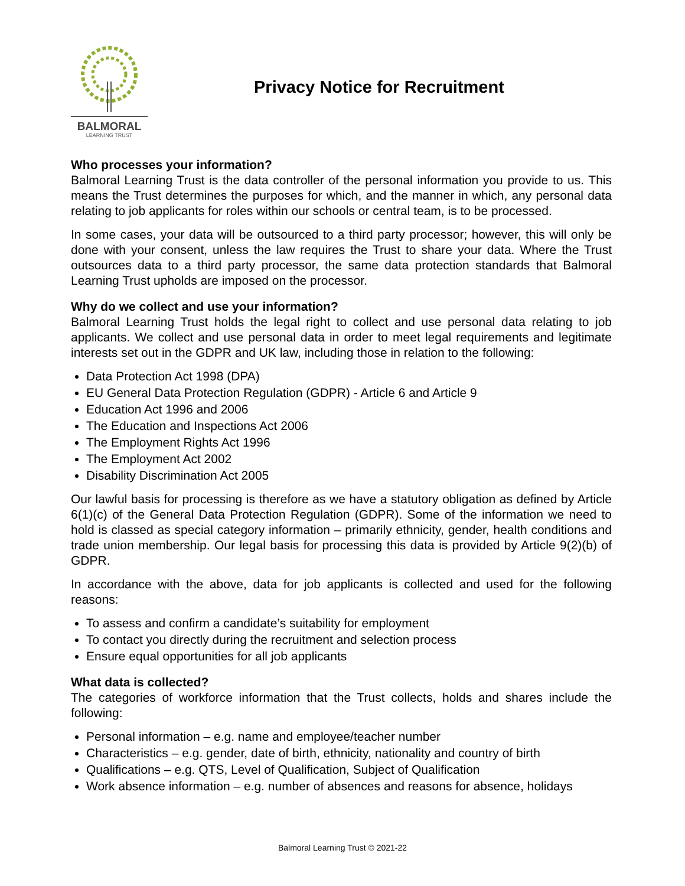BALMORAL
LEARNING TRUST
Privacy Notice for Recruitment
Who processes your information?
Balmoral Learning Trust is the data controller of the personal information you provide to us. This means the Trust determines the purposes for which, and the manner in which, any personal data relating to job applicants for roles within our schools or central team, is to be processed.
In some cases, your data will be outsourced to a third party processor; however, this will only be done with your consent, unless the law requires the Trust to share your data. Where the Trust outsources data to a third party processor, the same data protection standards that Balmoral Learning Trust upholds are imposed on the processor.
Why do we collect and use your information?
Balmoral Learning Trust holds the legal right to collect and use personal data relating to job applicants. We collect and use personal data in order to meet legal requirements and legitimate interests set out in the GDPR and UK law, including those in relation to the following:
Data Protection Act 1998 (DPA)
EU General Data Protection Regulation (GDPR) - Article 6 and Article 9
Education Act 1996 and 2006
The Education and Inspections Act 2006
The Employment Rights Act 1996
The Employment Act 2002
Disability Discrimination Act 2005
Our lawful basis for processing is therefore as we have a statutory obligation as defined by Article 6(1)(c) of the General Data Protection Regulation (GDPR). Some of the information we need to hold is classed as special category information – primarily ethnicity, gender, health conditions and trade union membership. Our legal basis for processing this data is provided by Article 9(2)(b) of GDPR.
In accordance with the above, data for job applicants is collected and used for the following reasons:
To assess and confirm a candidate’s suitability for employment
To contact you directly during the recruitment and selection process
Ensure equal opportunities for all job applicants
What data is collected?
The categories of workforce information that the Trust collects, holds and shares include the following:
Personal information – e.g. name and employee/teacher number
Characteristics – e.g. gender, date of birth, ethnicity, nationality and country of birth
Qualifications – e.g. QTS, Level of Qualification, Subject of Qualification
Work absence information – e.g. number of absences and reasons for absence, holidays
Balmoral Learning Trust © 2021-22